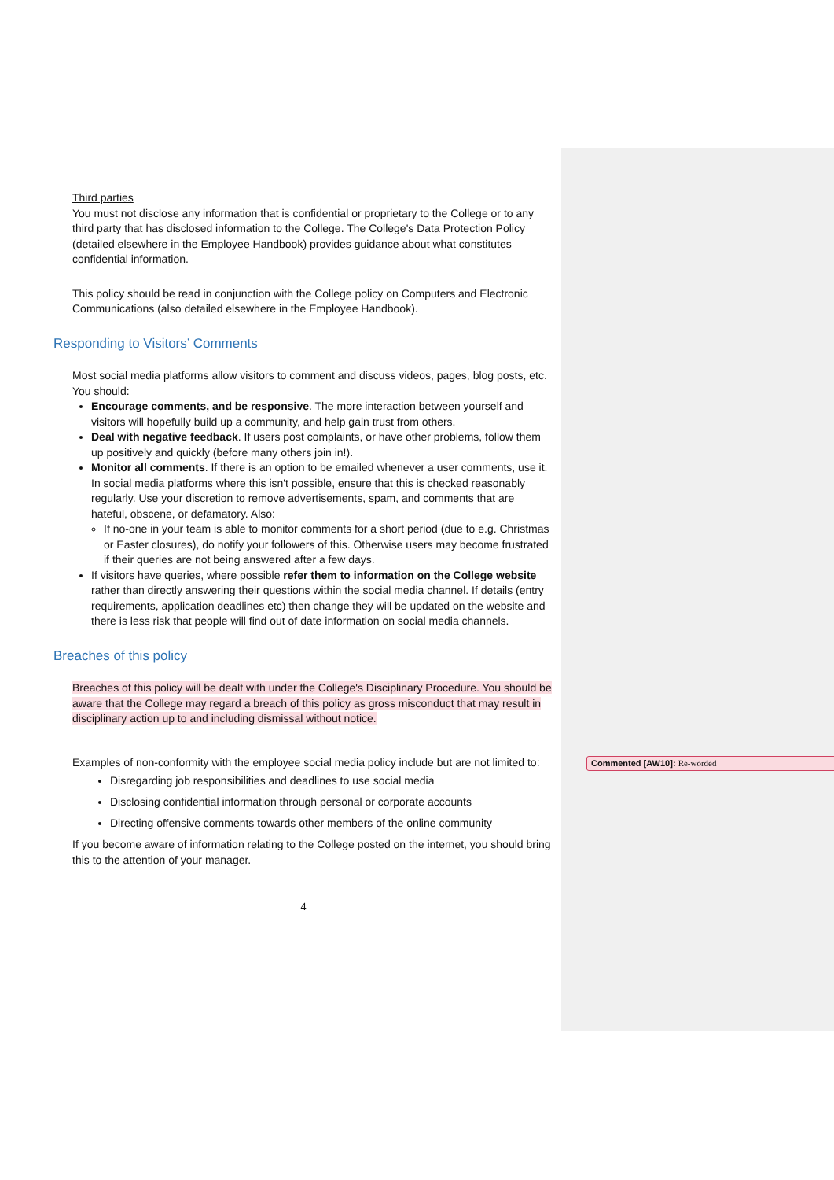Third parties
You must not disclose any information that is confidential or proprietary to the College or to any third party that has disclosed information to the College. The College's Data Protection Policy (detailed elsewhere in the Employee Handbook) provides guidance about what constitutes confidential information.
This policy should be read in conjunction with the College policy on Computers and Electronic Communications (also detailed elsewhere in the Employee Handbook).
Responding to Visitors’ Comments
Most social media platforms allow visitors to comment and discuss videos, pages, blog posts, etc. You should:
Encourage comments, and be responsive. The more interaction between yourself and visitors will hopefully build up a community, and help gain trust from others.
Deal with negative feedback. If users post complaints, or have other problems, follow them up positively and quickly (before many others join in!).
Monitor all comments. If there is an option to be emailed whenever a user comments, use it. In social media platforms where this isn't possible, ensure that this is checked reasonably regularly. Use your discretion to remove advertisements, spam, and comments that are hateful, obscene, or defamatory. Also:
If no-one in your team is able to monitor comments for a short period (due to e.g. Christmas or Easter closures), do notify your followers of this. Otherwise users may become frustrated if their queries are not being answered after a few days.
If visitors have queries, where possible refer them to information on the College website rather than directly answering their questions within the social media channel. If details (entry requirements, application deadlines etc) then change they will be updated on the website and there is less risk that people will find out of date information on social media channels.
Breaches of this policy
Breaches of this policy will be dealt with under the College's Disciplinary Procedure. You should be aware that the College may regard a breach of this policy as gross misconduct that may result in disciplinary action up to and including dismissal without notice.
Examples of non-conformity with the employee social media policy include but are not limited to:
Disregarding job responsibilities and deadlines to use social media
Disclosing confidential information through personal or corporate accounts
Directing offensive comments towards other members of the online community
If you become aware of information relating to the College posted on the internet, you should bring this to the attention of your manager.
4
Commented [AW10]: Re-worded